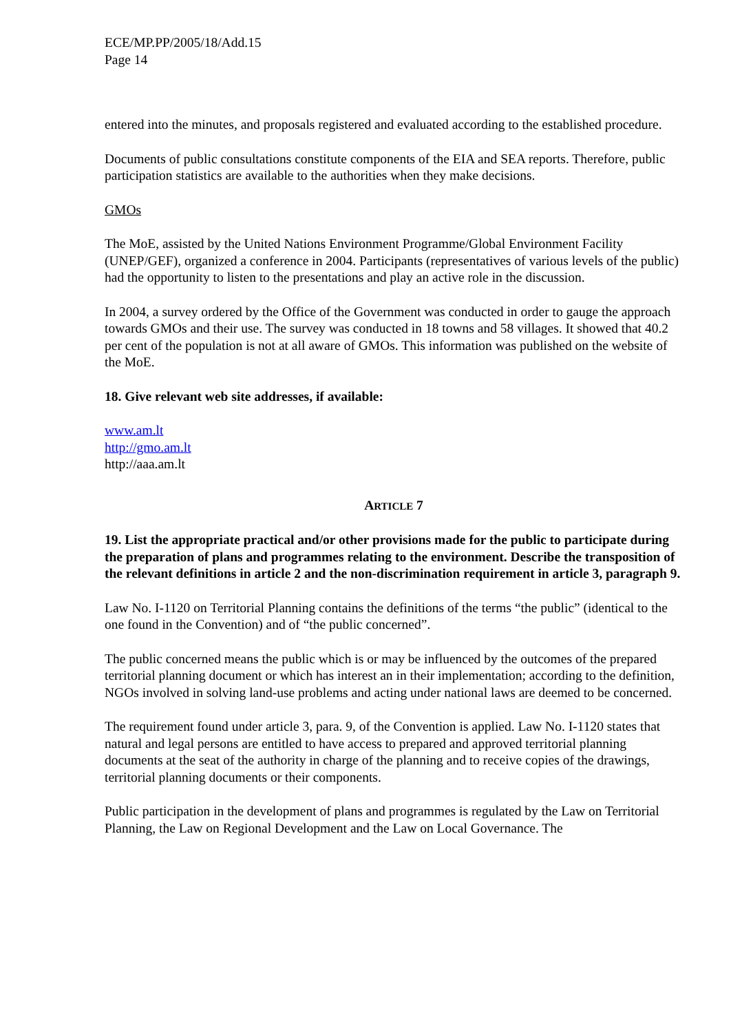ECE/MP.PP/2005/18/Add.15
Page 14
entered into the minutes, and proposals registered and evaluated according to the established procedure.
Documents of public consultations constitute components of the EIA and SEA reports. Therefore, public participation statistics are available to the authorities when they make decisions.
GMOs
The MoE, assisted by the United Nations Environment Programme/Global Environment Facility (UNEP/GEF), organized a conference in 2004. Participants (representatives of various levels of the public) had the opportunity to listen to the presentations and play an active role in the discussion.
In 2004, a survey ordered by the Office of the Government was conducted in order to gauge the approach towards GMOs and their use. The survey was conducted in 18 towns and 58 villages. It showed that 40.2 per cent of the population is not at all aware of GMOs. This information was published on the website of the MoE.
18. Give relevant web site addresses, if available:
www.am.lt
http://gmo.am.lt
http://aaa.am.lt
ARTICLE 7
19. List the appropriate practical and/or other provisions made for the public to participate during the preparation of plans and programmes relating to the environment. Describe the transposition of the relevant definitions in article 2 and the non-discrimination requirement in article 3, paragraph 9.
Law No. I-1120 on Territorial Planning contains the definitions of the terms “the public” (identical to the one found in the Convention) and of “the public concerned”.
The public concerned means the public which is or may be influenced by the outcomes of the prepared territorial planning document or which has interest an in their implementation; according to the definition, NGOs involved in solving land-use problems and acting under national laws are deemed to be concerned.
The requirement found under article 3, para. 9, of the Convention is applied. Law No. I-1120 states that natural and legal persons are entitled to have access to prepared and approved territorial planning documents at the seat of the authority in charge of the planning and to receive copies of the drawings, territorial planning documents or their components.
Public participation in the development of plans and programmes is regulated by the Law on Territorial Planning, the Law on Regional Development and the Law on Local Governance. The